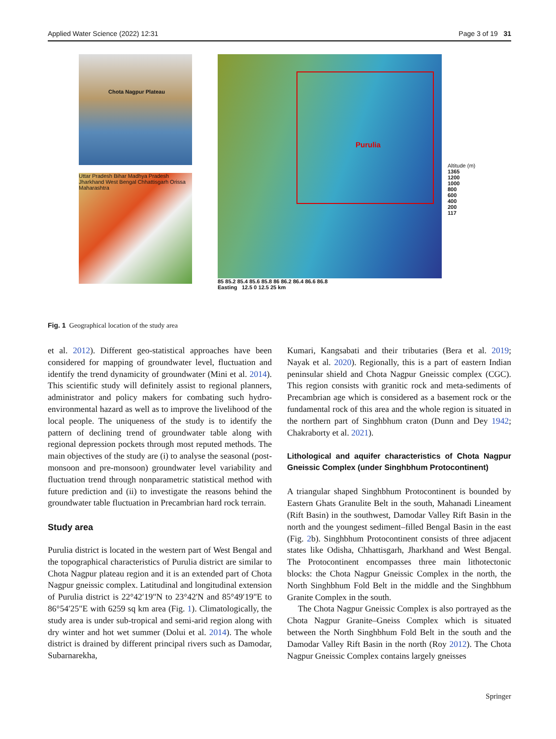Applied Water Science (2022) 12:31 Page 3 of 19 31
Chota Nagpur Plateau
Uttar Pradesh Bihar Madhya Pradesh Jharkhand West Bengal Chhattisgarh Orissa Maharashtra
Purulia
85 85.2 85.4 85.6 85.8 86 86.2 86.4 86.6 86.8
Easting 12.5 0 12.5 25 km
Altitude (m)
1365
1200
1000
800
600
400
200
117
Fig. 1 Geographical location of the study area
et al. 2012). Different geo-statistical approaches have been considered for mapping of groundwater level, fluctuation and identify the trend dynamicity of groundwater (Mini et al. 2014). This scientific study will definitely assist to regional planners, administrator and policy makers for combating such hydro-environmental hazard as well as to improve the livelihood of the local people. The uniqueness of the study is to identify the pattern of declining trend of groundwater table along with regional depression pockets through most reputed methods. The main objectives of the study are (i) to analyse the seasonal (post-monsoon and pre-monsoon) groundwater level variability and fluctuation trend through nonparametric statistical method with future prediction and (ii) to investigate the reasons behind the groundwater table fluctuation in Precambrian hard rock terrain.
Study area
Purulia district is located in the western part of West Bengal and the topographical characteristics of Purulia district are similar to Chota Nagpur plateau region and it is an extended part of Chota Nagpur gneissic complex. Latitudinal and longitudinal extension of Purulia district is 22°42′19"N to 23°42'N and 85°49′19"E to 86°54′25"E with 6259 sq km area (Fig. 1). Climatologically, the study area is under sub-tropical and semi-arid region along with dry winter and hot wet summer (Dolui et al. 2014). The whole district is drained by different principal rivers such as Damodar, Subarnarekha,
Kumari, Kangsabati and their tributaries (Bera et al. 2019; Nayak et al. 2020). Regionally, this is a part of eastern Indian peninsular shield and Chota Nagpur Gneissic complex (CGC). This region consists with granitic rock and meta-sediments of Precambrian age which is considered as a basement rock or the fundamental rock of this area and the whole region is situated in the northern part of Singhbhum craton (Dunn and Dey 1942; Chakraborty et al. 2021).
Lithological and aquifer characteristics of Chota Nagpur Gneissic Complex (under Singhbhum Protocontinent)
A triangular shaped Singhbhum Protocontinent is bounded by Eastern Ghats Granulite Belt in the south, Mahanadi Lineament (Rift Basin) in the southwest, Damodar Valley Rift Basin in the north and the youngest sediment–filled Bengal Basin in the east (Fig. 2b). Singhbhum Protocontinent consists of three adjacent states like Odisha, Chhattisgarh, Jharkhand and West Bengal. The Protocontinent encompasses three main lithotectonic blocks: the Chota Nagpur Gneissic Complex in the north, the North Singhbhum Fold Belt in the middle and the Singhbhum Granite Complex in the south.
The Chota Nagpur Gneissic Complex is also portrayed as the Chota Nagpur Granite–Gneiss Complex which is situated between the North Singhbhum Fold Belt in the south and the Damodar Valley Rift Basin in the north (Roy 2012). The Chota Nagpur Gneissic Complex contains largely gneisses
Springer